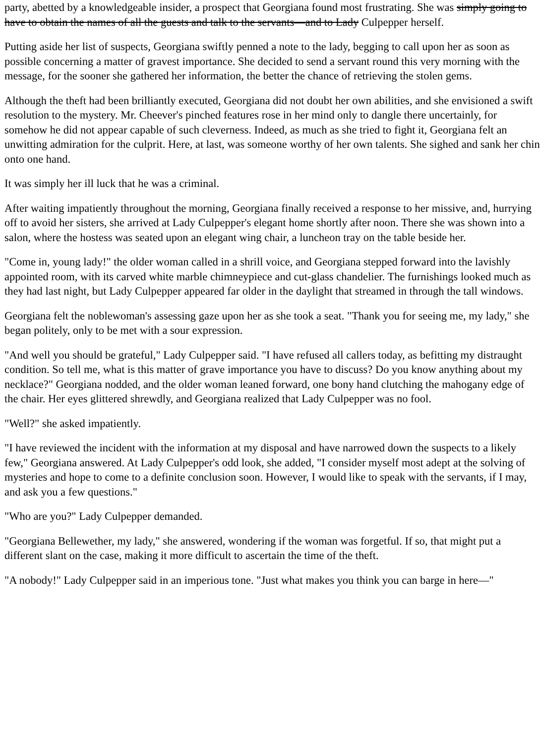party, abetted by a knowledgeable insider, a prospect that Georgiana found most frustrating. She was simply going to have to obtain the names of all the guests and talk to the servants—and to Lady Culpepper herself.
Putting aside her list of suspects, Georgiana swiftly penned a note to the lady, begging to call upon her as soon as possible concerning a matter of gravest importance. She decided to send a servant round this very morning with the message, for the sooner she gathered her information, the better the chance of retrieving the stolen gems.
Although the theft had been brilliantly executed, Georgiana did not doubt her own abilities, and she envisioned a swift resolution to the mystery. Mr. Cheever's pinched features rose in her mind only to dangle there uncertainly, for somehow he did not appear capable of such cleverness. Indeed, as much as she tried to fight it, Georgiana felt an unwitting admiration for the culprit. Here, at last, was someone worthy of her own talents. She sighed and sank her chin onto one hand.
It was simply her ill luck that he was a criminal.
After waiting impatiently throughout the morning, Georgiana finally received a response to her missive, and, hurrying off to avoid her sisters, she arrived at Lady Culpepper's elegant home shortly after noon. There she was shown into a salon, where the hostess was seated upon an elegant wing chair, a luncheon tray on the table beside her.
"Come in, young lady!" the older woman called in a shrill voice, and Georgiana stepped forward into the lavishly appointed room, with its carved white marble chimneypiece and cut-glass chandelier. The furnishings looked much as they had last night, but Lady Culpepper appeared far older in the daylight that streamed in through the tall windows.
Georgiana felt the noblewoman's assessing gaze upon her as she took a seat. "Thank you for seeing me, my lady," she began politely, only to be met with a sour expression.
"And well you should be grateful," Lady Culpepper said. "I have refused all callers today, as befitting my distraught condition. So tell me, what is this matter of grave importance you have to discuss? Do you know anything about my necklace?" Georgiana nodded, and the older woman leaned forward, one bony hand clutching the mahogany edge of the chair. Her eyes glittered shrewdly, and Georgiana realized that Lady Culpepper was no fool.
"Well?" she asked impatiently.
"I have reviewed the incident with the information at my disposal and have narrowed down the suspects to a likely few," Georgiana answered. At Lady Culpepper's odd look, she added, "I consider myself most adept at the solving of mysteries and hope to come to a definite conclusion soon. However, I would like to speak with the servants, if I may, and ask you a few questions."
"Who are you?" Lady Culpepper demanded.
"Georgiana Bellewether, my lady," she answered, wondering if the woman was forgetful. If so, that might put a different slant on the case, making it more difficult to ascertain the time of the theft.
"A nobody!" Lady Culpepper said in an imperious tone. "Just what makes you think you can barge in here—"